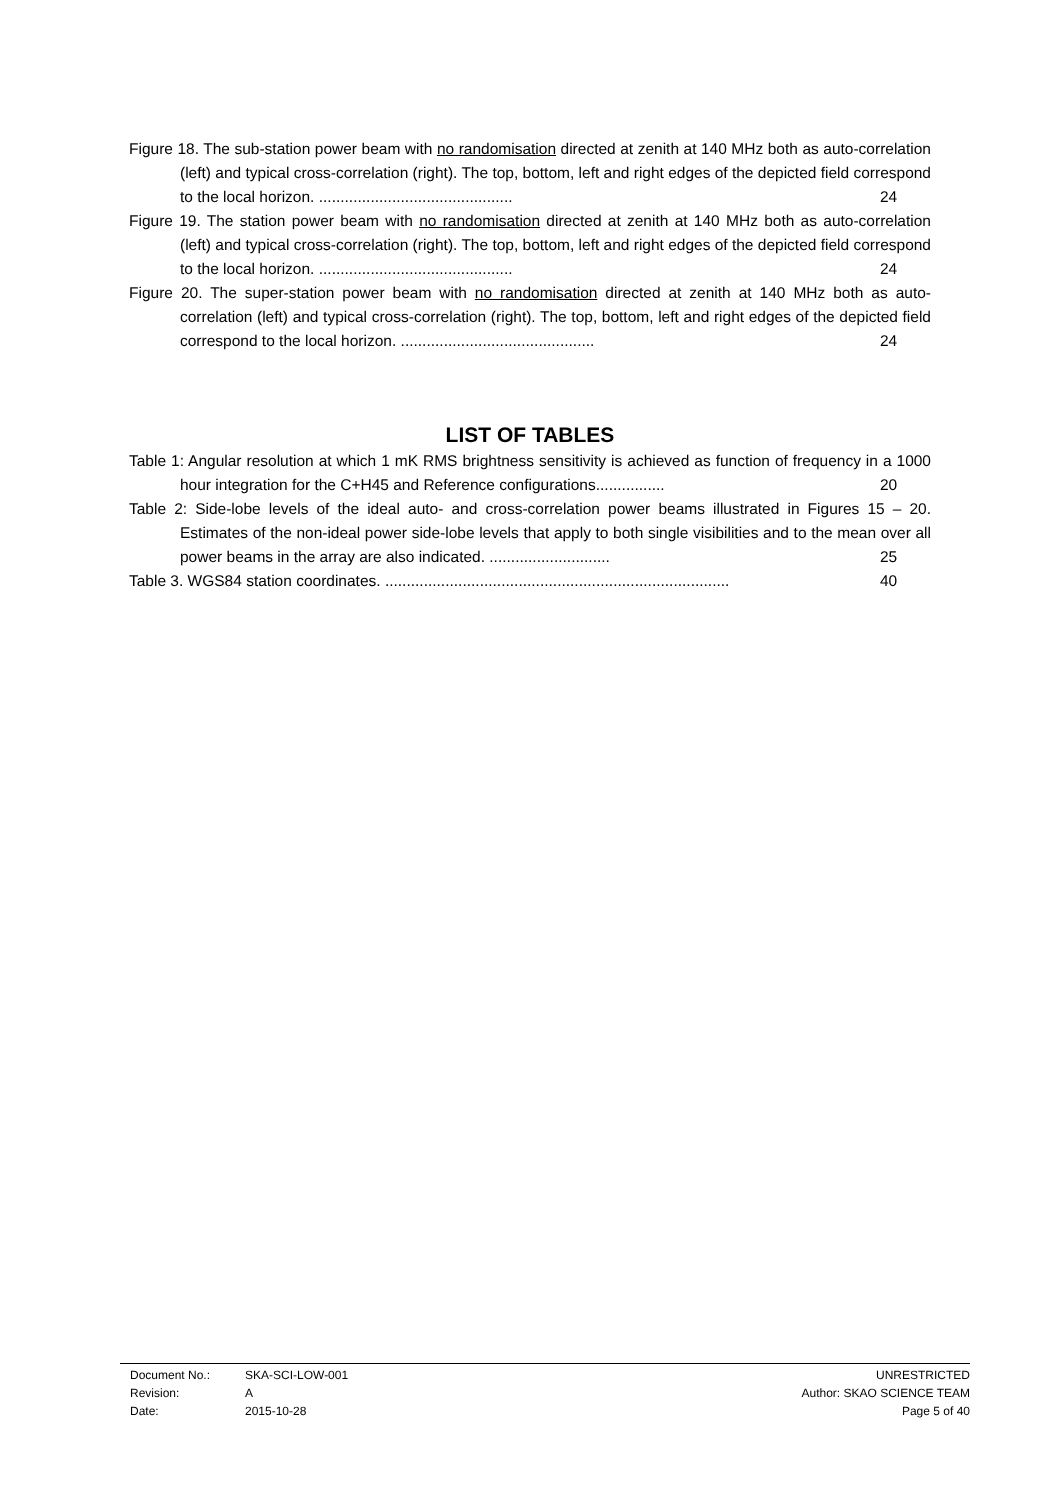Figure 18. The sub-station power beam with no randomisation directed at zenith at 140 MHz both as auto-correlation (left) and typical cross-correlation (right). The top, bottom, left and right edges of the depicted field correspond to the local horizon. ............................................. 24
Figure 19. The station power beam with no randomisation directed at zenith at 140 MHz both as auto-correlation (left) and typical cross-correlation (right). The top, bottom, left and right edges of the depicted field correspond to the local horizon. ............................................. 24
Figure 20. The super-station power beam with no randomisation directed at zenith at 140 MHz both as auto-correlation (left) and typical cross-correlation (right). The top, bottom, left and right edges of the depicted field correspond to the local horizon. ............................................. 24
LIST OF TABLES
Table 1: Angular resolution at which 1 mK RMS brightness sensitivity is achieved as function of frequency in a 1000 hour integration for the C+H45 and Reference configurations................ 20
Table 2: Side-lobe levels of the ideal auto- and cross-correlation power beams illustrated in Figures 15 – 20. Estimates of the non-ideal power side-lobe levels that apply to both single visibilities and to the mean over all power beams in the array are also indicated. ............................ 25
Table 3. WGS84 station coordinates. ................................................................................ 40
| Document No.: | SKA-SCI-LOW-001 | UNRESTRICTED |
| Revision: | A | Author: SKAO SCIENCE TEAM |
| Date: | 2015-10-28 | Page 5 of 40 |